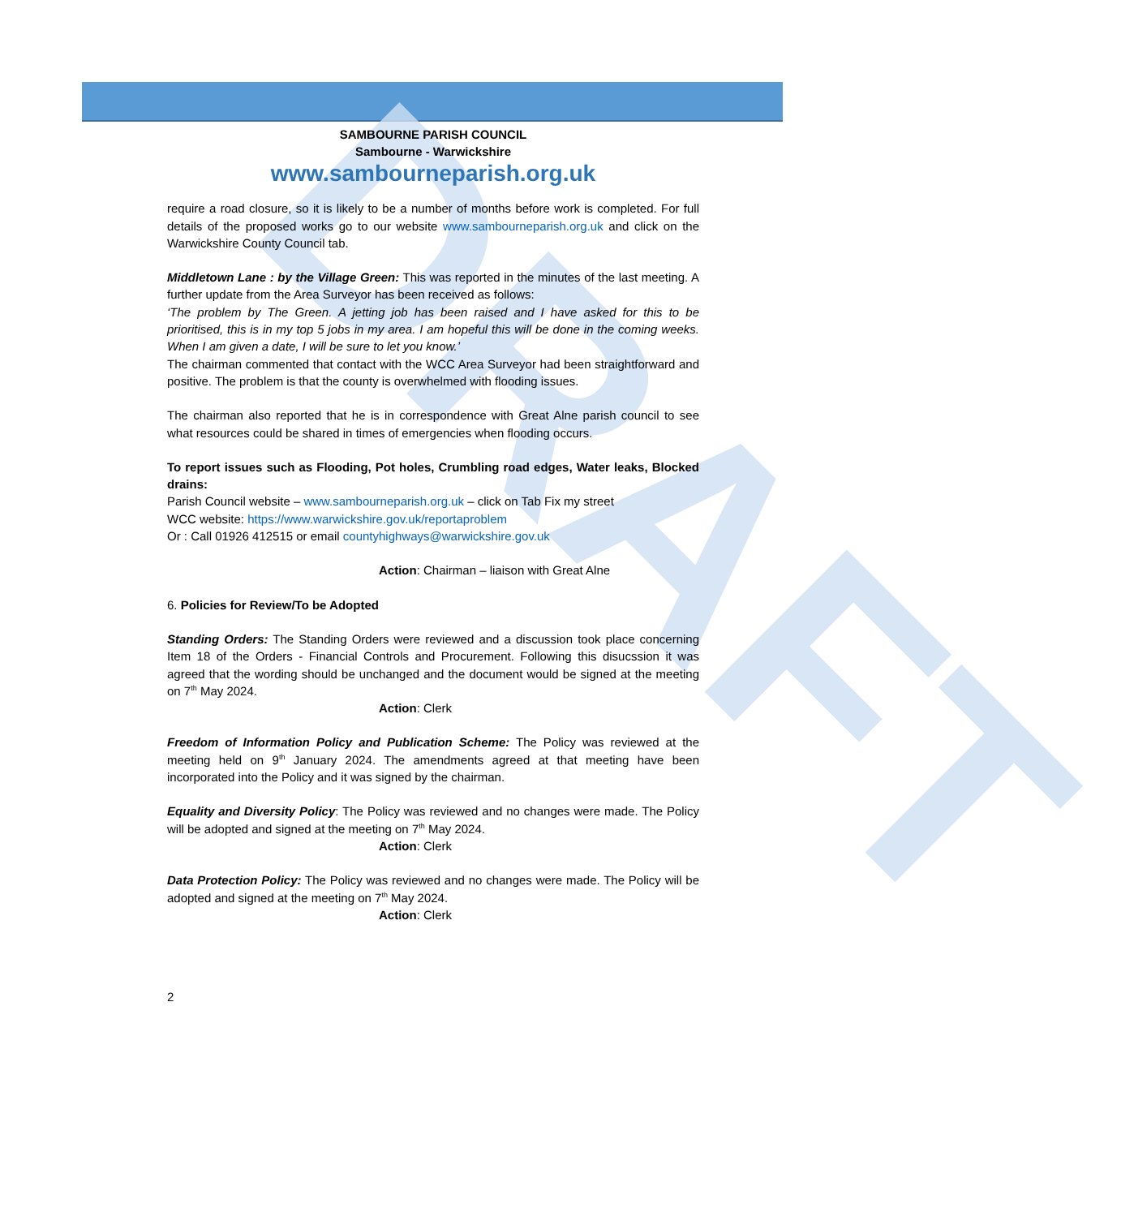DRAFT
SAMBOURNE PARISH COUNCIL
Sambourne - Warwickshire
www.sambourneparish.org.uk
require a road closure, so it is likely to be a number of months before work is completed. For full details of the proposed works go to our website www.sambourneparish.org.uk and click on the Warwickshire County Council tab.
Middletown Lane : by the Village Green: This was reported in the minutes of the last meeting. A further update from the Area Surveyor has been received as follows:
‘The problem by The Green. A jetting job has been raised and I have asked for this to be prioritised, this is in my top 5 jobs in my area. I am hopeful this will be done in the coming weeks. When I am given a date, I will be sure to let you know.’
The chairman commented that contact with the WCC Area Surveyor had been straightforward and positive. The problem is that the county is overwhelmed with flooding issues.
The chairman also reported that he is in correspondence with Great Alne parish council to see what resources could be shared in times of emergencies when flooding occurs.
To report issues such as Flooding, Pot holes, Crumbling road edges, Water leaks, Blocked drains:
Parish Council website – www.sambourneparish.org.uk – click on Tab Fix my street
WCC website: https://www.warwickshire.gov.uk/reportaproblem
Or : Call 01926 412515 or email countyhighways@warwickshire.gov.uk
Action: Chairman – liaison with Great Alne
6. Policies for Review/To be Adopted
Standing Orders: The Standing Orders were reviewed and a discussion took place concerning Item 18 of the Orders - Financial Controls and Procurement. Following this disucssion it was agreed that the wording should be unchanged and the document would be signed at the meeting on 7<sup>th</sup> May 2024.
Action: Clerk
Freedom of Information Policy and Publication Scheme: The Policy was reviewed at the meeting held on 9<sup>th</sup> January 2024. The amendments agreed at that meeting have been incorporated into the Policy and it was signed by the chairman.
Equality and Diversity Policy: The Policy was reviewed and no changes were made. The Policy will be adopted and signed at the meeting on 7<sup>th</sup> May 2024.
Action: Clerk
Data Protection Policy: The Policy was reviewed and no changes were made. The Policy will be adopted and signed at the meeting on 7<sup>th</sup> May 2024.
Action: Clerk
2